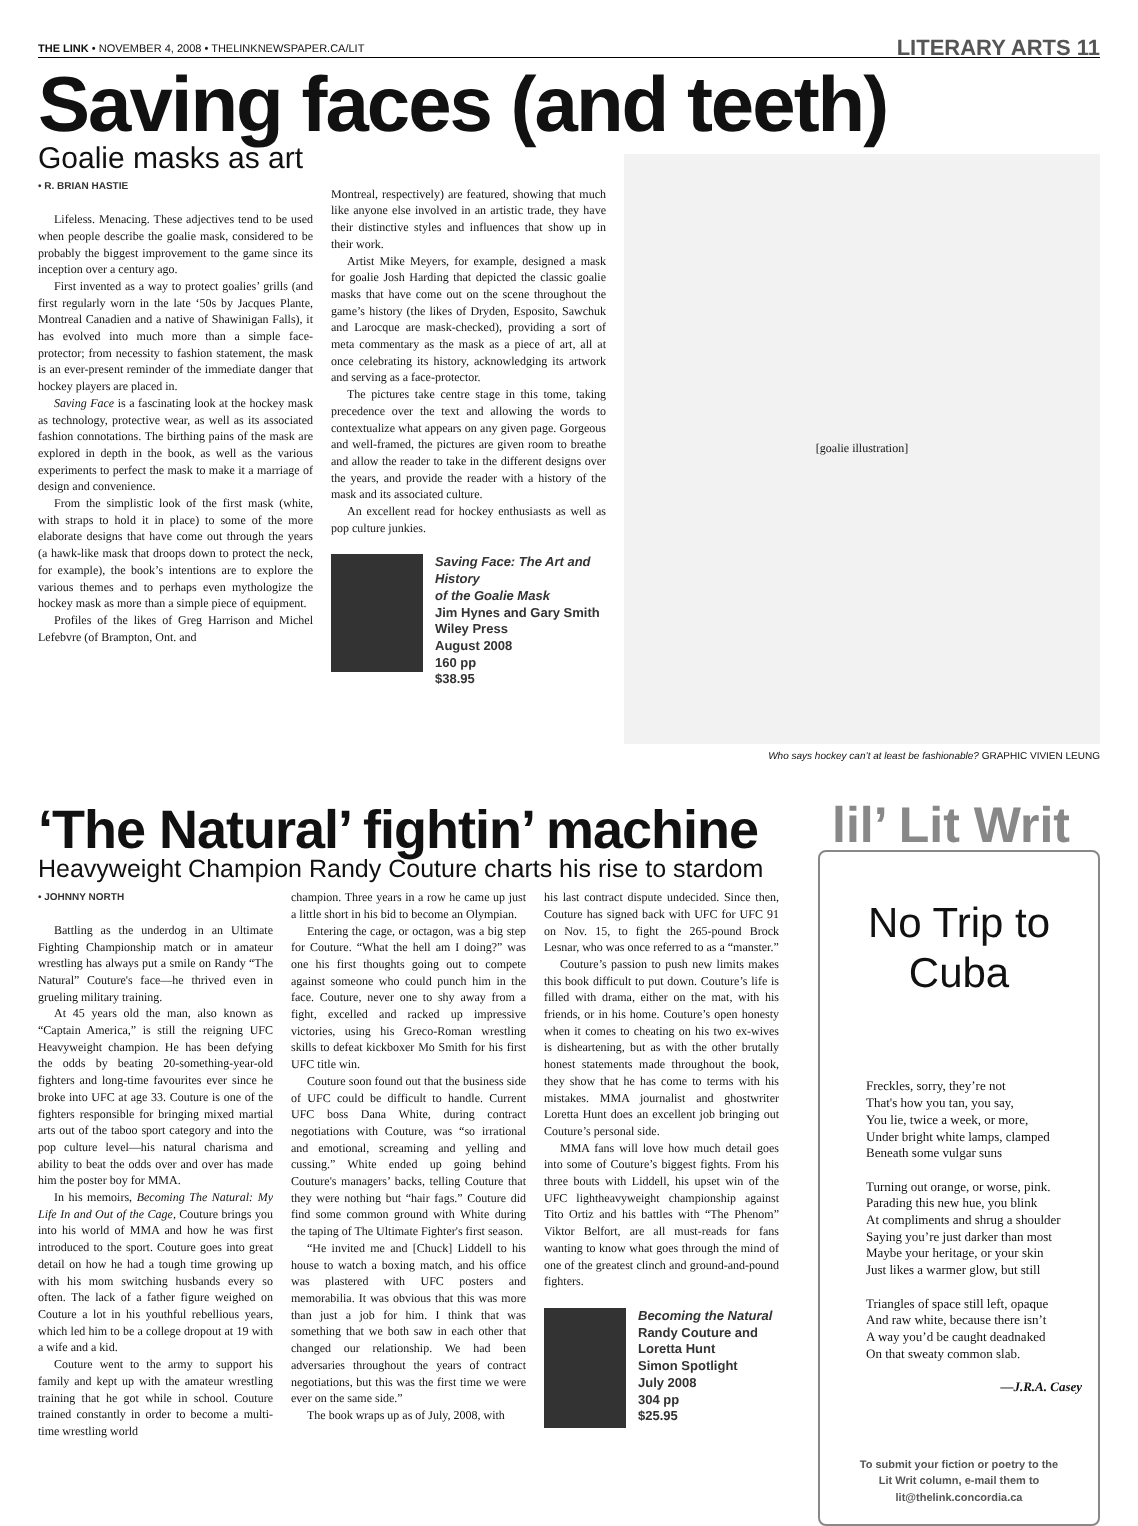THE LINK • NOVEMBER 4, 2008 • THELINKNEWSPAPER.CA/LIT
LITERARY ARTS 11
Saving faces (and teeth)
Goalie masks as art
• R. BRIAN HASTIE
Lifeless. Menacing. These adjectives tend to be used when people describe the goalie mask, considered to be probably the biggest improvement to the game since its inception over a century ago.
First invented as a way to protect goalies’ grills (and first regularly worn in the late ‘50s by Jacques Plante, Montreal Canadien and a native of Shawinigan Falls), it has evolved into much more than a simple face-protector; from necessity to fashion statement, the mask is an ever-present reminder of the immediate danger that hockey players are placed in.
Saving Face is a fascinating look at the hockey mask as technology, protective wear, as well as its associated fashion connotations. The birthing pains of the mask are explored in depth in the book, as well as the various experiments to perfect the mask to make it a marriage of design and convenience.
From the simplistic look of the first mask (white, with straps to hold it in place) to some of the more elaborate designs that have come out through the years (a hawk-like mask that droops down to protect the neck, for example), the book’s intentions are to explore the various themes and to perhaps even mythologize the hockey mask as more than a simple piece of equipment.
Profiles of the likes of Greg Harrison and Michel Lefebvre (of Brampton, Ont. and
Montreal, respectively) are featured, showing that much like anyone else involved in an artistic trade, they have their distinctive styles and influences that show up in their work.
Artist Mike Meyers, for example, designed a mask for goalie Josh Harding that depicted the classic goalie masks that have come out on the scene throughout the game’s history (the likes of Dryden, Esposito, Sawchuk and Larocque are mask-checked), providing a sort of meta commentary as the mask as a piece of art, all at once celebrating its history, acknowledging its artwork and serving as a face-protector.
The pictures take centre stage in this tome, taking precedence over the text and allowing the words to contextualize what appears on any given page. Gorgeous and well-framed, the pictures are given room to breathe and allow the reader to take in the different designs over the years, and provide the reader with a history of the mask and its associated culture.
An excellent read for hockey enthusiasts as well as pop culture junkies.
Saving Face: The Art and History
of the Goalie Mask
Jim Hynes and Gary Smith
Wiley Press
August 2008
160 pp
$38.95
[goalie illustration]
Who says hockey can’t at least be fashionable? GRAPHIC VIVIEN LEUNG
‘The Natural’ fightin’ machine
Heavyweight Champion Randy Couture charts his rise to stardom
• JOHNNY NORTH
Battling as the underdog in an Ultimate Fighting Championship match or in amateur wrestling has always put a smile on Randy “The Natural” Couture's face—he thrived even in grueling military training.
At 45 years old the man, also known as “Captain America,” is still the reigning UFC Heavyweight champion. He has been defying the odds by beating 20-something-year-old fighters and long-time favourites ever since he broke into UFC at age 33. Couture is one of the fighters responsible for bringing mixed martial arts out of the taboo sport category and into the pop culture level—his natural charisma and ability to beat the odds over and over has made him the poster boy for MMA.
In his memoirs, Becoming The Natural: My Life In and Out of the Cage, Couture brings you into his world of MMA and how he was first introduced to the sport. Couture goes into great detail on how he had a tough time growing up with his mom switching husbands every so often. The lack of a father figure weighed on Couture a lot in his youthful rebellious years, which led him to be a college dropout at 19 with a wife and a kid.
Couture went to the army to support his family and kept up with the amateur wrestling training that he got while in school. Couture trained constantly in order to become a multi-time wrestling world
champion. Three years in a row he came up just a little short in his bid to become an Olympian.
Entering the cage, or octagon, was a big step for Couture. “What the hell am I doing?” was one his first thoughts going out to compete against someone who could punch him in the face. Couture, never one to shy away from a fight, excelled and racked up impressive victories, using his Greco-Roman wrestling skills to defeat kickboxer Mo Smith for his first UFC title win.
Couture soon found out that the business side of UFC could be difficult to handle. Current UFC boss Dana White, during contract negotiations with Couture, was “so irrational and emotional, screaming and yelling and cussing.” White ended up going behind Couture's managers’ backs, telling Couture that they were nothing but “hair fags.” Couture did find some common ground with White during the taping of The Ultimate Fighter's first season.
“He invited me and [Chuck] Liddell to his house to watch a boxing match, and his office was plastered with UFC posters and memorabilia. It was obvious that this was more than just a job for him. I think that was something that we both saw in each other that changed our relationship. We had been adversaries throughout the years of contract negotiations, but this was the first time we were ever on the same side.”
The book wraps up as of July, 2008, with
his last contract dispute undecided. Since then, Couture has signed back with UFC for UFC 91 on Nov. 15, to fight the 265-pound Brock Lesnar, who was once referred to as a “manster.”
Couture’s passion to push new limits makes this book difficult to put down. Couture’s life is filled with drama, either on the mat, with his friends, or in his home. Couture’s open honesty when it comes to cheating on his two ex-wives is disheartening, but as with the other brutally honest statements made throughout the book, they show that he has come to terms with his mistakes. MMA journalist and ghostwriter Loretta Hunt does an excellent job bringing out Couture’s personal side.
MMA fans will love how much detail goes into some of Couture’s biggest fights. From his three bouts with Liddell, his upset win of the UFC lightheavyweight championship against Tito Ortiz and his battles with “The Phenom” Viktor Belfort, are all must-reads for fans wanting to know what goes through the mind of one of the greatest clinch and ground-and-pound fighters.
Becoming the Natural
Randy Couture and
Loretta Hunt
Simon Spotlight
July 2008
304 pp
$25.95
lil’ Lit Writ
No Trip to Cuba
Freckles, sorry, they’re not
That's how you tan, you say,
You lie, twice a week, or more,
Under bright white lamps, clamped
Beneath some vulgar suns
Turning out orange, or worse, pink.
Parading this new hue, you blink
At compliments and shrug a shoulder
Saying you’re just darker than most
Maybe your heritage, or your skin
Just likes a warmer glow, but still
Triangles of space still left, opaque
And raw white, because there isn’t
A way you’d be caught deadnaked
On that sweaty common slab.
—J.R.A. Casey
To submit your fiction or poetry to the
Lit Writ column, e-mail them to
lit@thelink.concordia.ca